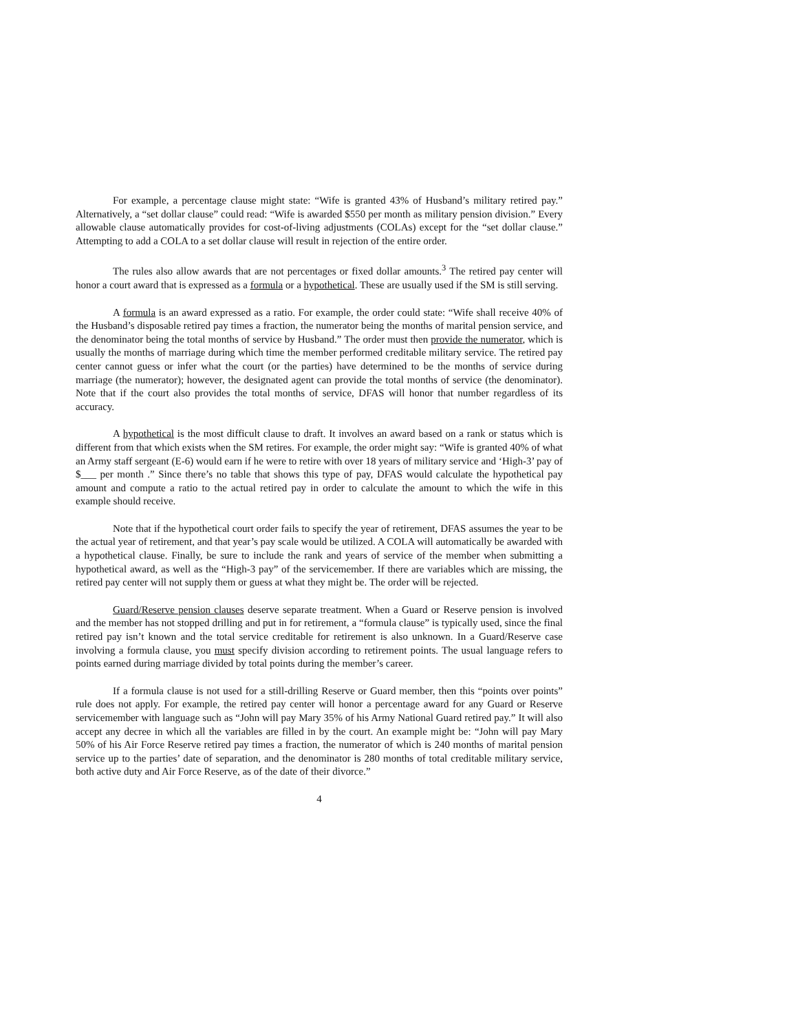For example, a percentage clause might state: “Wife is granted 43% of Husband’s military retired pay.” Alternatively, a “set dollar clause” could read: “Wife is awarded $550 per month as military pension division.” Every allowable clause automatically provides for cost-of-living adjustments (COLAs) except for the “set dollar clause.” Attempting to add a COLA to a set dollar clause will result in rejection of the entire order.
The rules also allow awards that are not percentages or fixed dollar amounts.<sup>3</sup> The retired pay center will honor a court award that is expressed as a formula or a hypothetical. These are usually used if the SM is still serving.
A formula is an award expressed as a ratio. For example, the order could state: “Wife shall receive 40% of the Husband’s disposable retired pay times a fraction, the numerator being the months of marital pension service, and the denominator being the total months of service by Husband.” The order must then provide the numerator, which is usually the months of marriage during which time the member performed creditable military service. The retired pay center cannot guess or infer what the court (or the parties) have determined to be the months of service during marriage (the numerator); however, the designated agent can provide the total months of service (the denominator). Note that if the court also provides the total months of service, DFAS will honor that number regardless of its accuracy.
A hypothetical is the most difficult clause to draft. It involves an award based on a rank or status which is different from that which exists when the SM retires. For example, the order might say: “Wife is granted 40% of what an Army staff sergeant (E-6) would earn if he were to retire with over 18 years of military service and ‘High-3’ pay of $___ per month .” Since there’s no table that shows this type of pay, DFAS would calculate the hypothetical pay amount and compute a ratio to the actual retired pay in order to calculate the amount to which the wife in this example should receive.
Note that if the hypothetical court order fails to specify the year of retirement, DFAS assumes the year to be the actual year of retirement, and that year’s pay scale would be utilized. A COLA will automatically be awarded with a hypothetical clause. Finally, be sure to include the rank and years of service of the member when submitting a hypothetical award, as well as the “High-3 pay” of the servicemember. If there are variables which are missing, the retired pay center will not supply them or guess at what they might be. The order will be rejected.
Guard/Reserve pension clauses deserve separate treatment. When a Guard or Reserve pension is involved and the member has not stopped drilling and put in for retirement, a “formula clause” is typically used, since the final retired pay isn’t known and the total service creditable for retirement is also unknown. In a Guard/Reserve case involving a formula clause, you must specify division according to retirement points. The usual language refers to points earned during marriage divided by total points during the member’s career.
If a formula clause is not used for a still-drilling Reserve or Guard member, then this “points over points” rule does not apply. For example, the retired pay center will honor a percentage award for any Guard or Reserve servicemember with language such as “John will pay Mary 35% of his Army National Guard retired pay.” It will also accept any decree in which all the variables are filled in by the court. An example might be: “John will pay Mary 50% of his Air Force Reserve retired pay times a fraction, the numerator of which is 240 months of marital pension service up to the parties’ date of separation, and the denominator is 280 months of total creditable military service, both active duty and Air Force Reserve, as of the date of their divorce.”
4